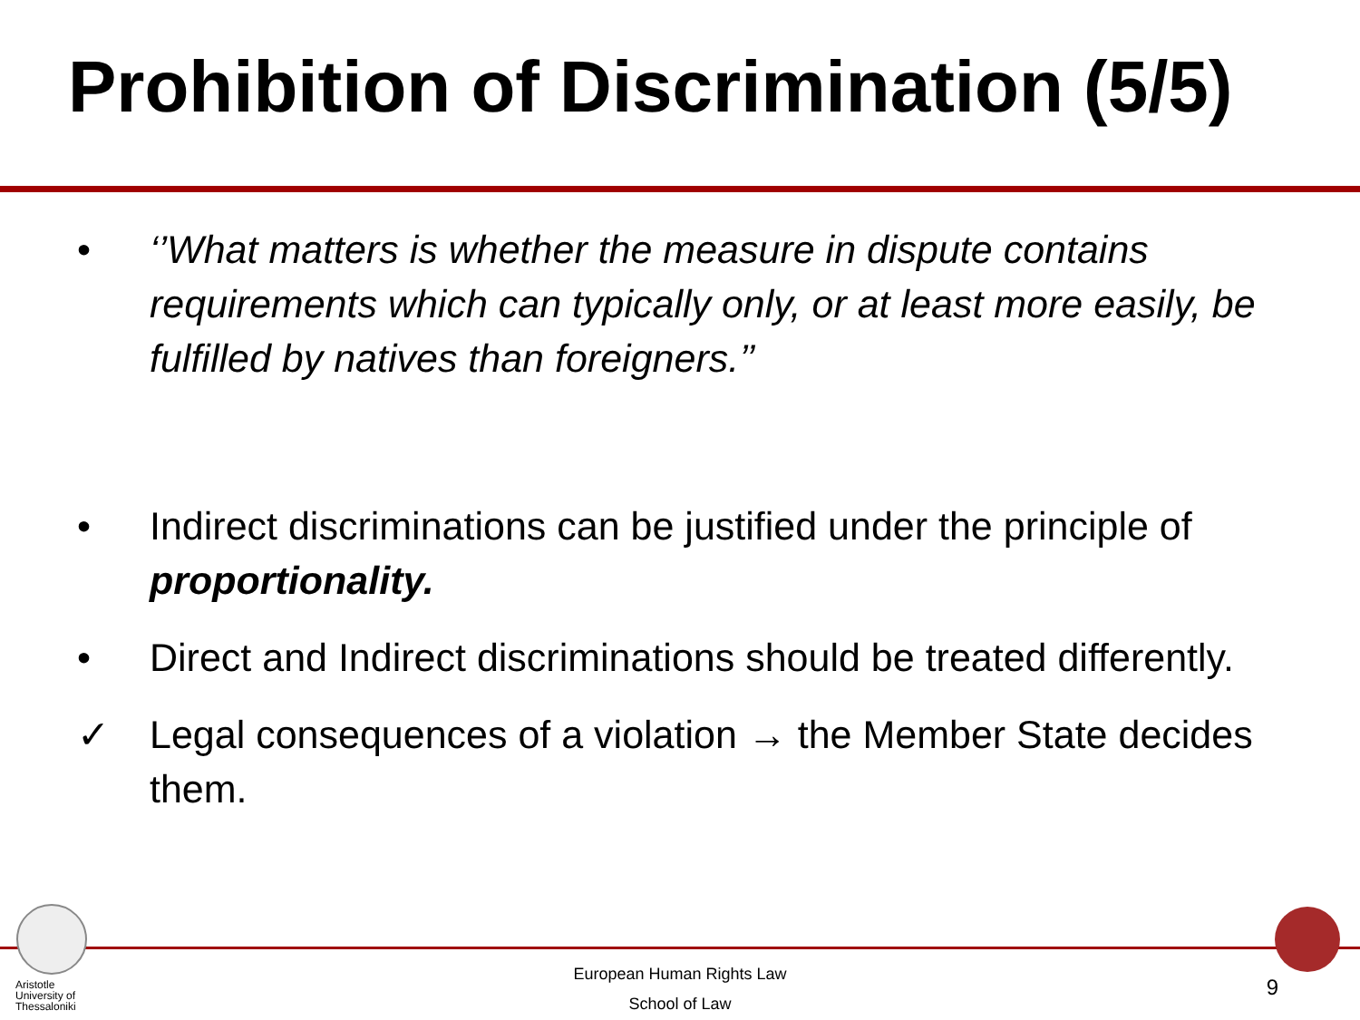Prohibition of Discrimination (5/5)
• ‘’What matters is whether the measure in dispute contains requirements which can typically only, or at least more easily, be fulfilled by natives than foreigners.’’
• Indirect discriminations can be justified under the principle of proportionality.
• Direct and Indirect discriminations should be treated differently.
✓ Legal consequences of a violation → the Member State decides them.
Aristotle
University of
Thessaloniki
European Human Rights Law
School of Law
9